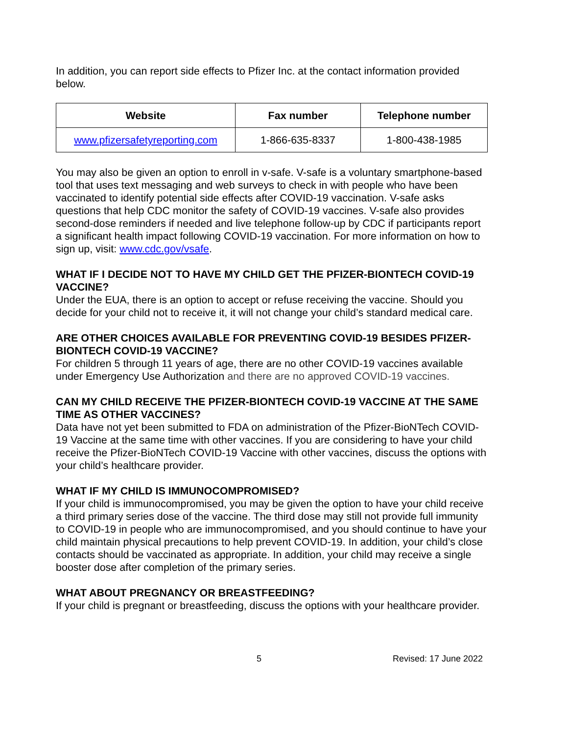In addition, you can report side effects to Pfizer Inc. at the contact information provided below.
| Website | Fax number | Telephone number |
| --- | --- | --- |
| www.pfizersafetyreporting.com | 1-866-635-8337 | 1-800-438-1985 |
You may also be given an option to enroll in v-safe. V-safe is a voluntary smartphone-based tool that uses text messaging and web surveys to check in with people who have been vaccinated to identify potential side effects after COVID-19 vaccination. V-safe asks questions that help CDC monitor the safety of COVID-19 vaccines. V-safe also provides second-dose reminders if needed and live telephone follow-up by CDC if participants report a significant health impact following COVID-19 vaccination. For more information on how to sign up, visit: www.cdc.gov/vsafe.
WHAT IF I DECIDE NOT TO HAVE MY CHILD GET THE PFIZER-BIONTECH COVID-19 VACCINE?
Under the EUA, there is an option to accept or refuse receiving the vaccine. Should you decide for your child not to receive it, it will not change your child’s standard medical care.
ARE OTHER CHOICES AVAILABLE FOR PREVENTING COVID-19 BESIDES PFIZER-BIONTECH COVID-19 VACCINE?
For children 5 through 11 years of age, there are no other COVID-19 vaccines available under Emergency Use Authorization and there are no approved COVID-19 vaccines.
CAN MY CHILD RECEIVE THE PFIZER-BIONTECH COVID-19 VACCINE AT THE SAME TIME AS OTHER VACCINES?
Data have not yet been submitted to FDA on administration of the Pfizer-BioNTech COVID-19 Vaccine at the same time with other vaccines. If you are considering to have your child receive the Pfizer-BioNTech COVID-19 Vaccine with other vaccines, discuss the options with your child’s healthcare provider.
WHAT IF MY CHILD IS IMMUNOCOMPROMISED?
If your child is immunocompromised, you may be given the option to have your child receive a third primary series dose of the vaccine. The third dose may still not provide full immunity to COVID-19 in people who are immunocompromised, and you should continue to have your child maintain physical precautions to help prevent COVID-19. In addition, your child’s close contacts should be vaccinated as appropriate. In addition, your child may receive a single booster dose after completion of the primary series.
WHAT ABOUT PREGNANCY OR BREASTFEEDING?
If your child is pregnant or breastfeeding, discuss the options with your healthcare provider.
5 Revised: 17 June 2022